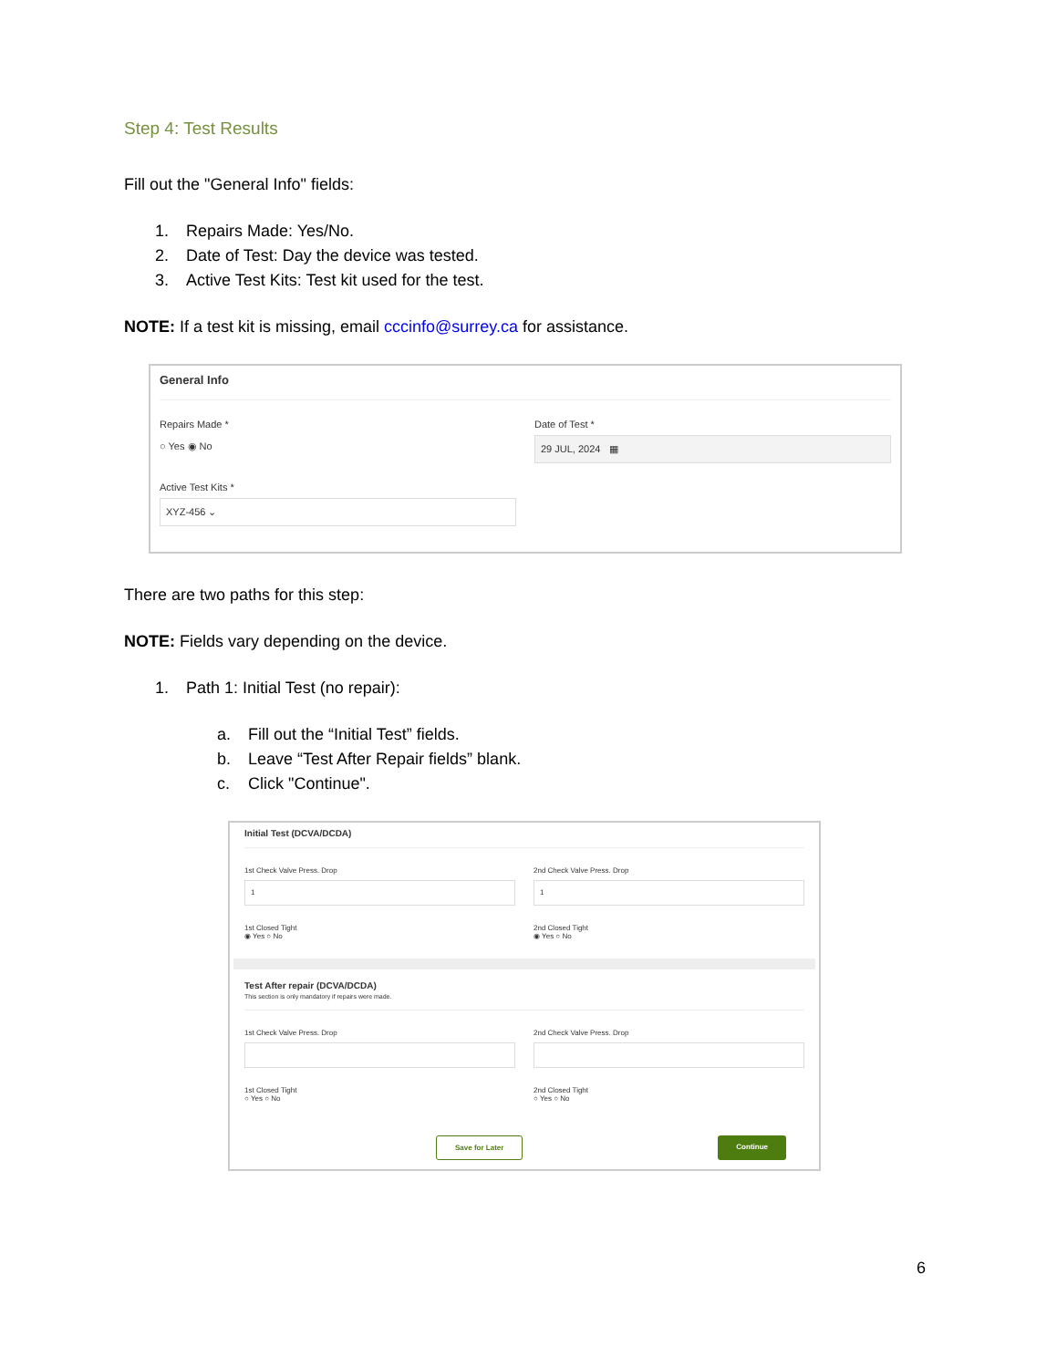Step 4: Test Results
Fill out the "General Info" fields:
1. Repairs Made: Yes/No.
2. Date of Test: Day the device was tested.
3. Active Test Kits: Test kit used for the test.
NOTE: If a test kit is missing, email cccinfo@surrey.ca for assistance.
General Info
Repairs Made *
○ Yes ◉ No
Date of Test *
29 JUL, 2024 ▦
Active Test Kits *
XYZ-456 ⌄
There are two paths for this step:
NOTE: Fields vary depending on the device.
1. Path 1: Initial Test (no repair):
a. Fill out the “Initial Test” fields.
b. Leave “Test After Repair fields” blank.
c. Click "Continue".
Initial Test (DCVA/DCDA)
1st Check Valve Press. Drop
1
2nd Check Valve Press. Drop
1
1st Closed Tight
◉ Yes ○ No
2nd Closed Tight
◉ Yes ○ No
Test After repair (DCVA/DCDA)
This section is only mandatory if repairs were made.
1st Check Valve Press. Drop 2nd Check Valve Press. Drop
1st Closed Tight
○ Yes ○ No
2nd Closed Tight
○ Yes ○ No
Save for Later Continue
6